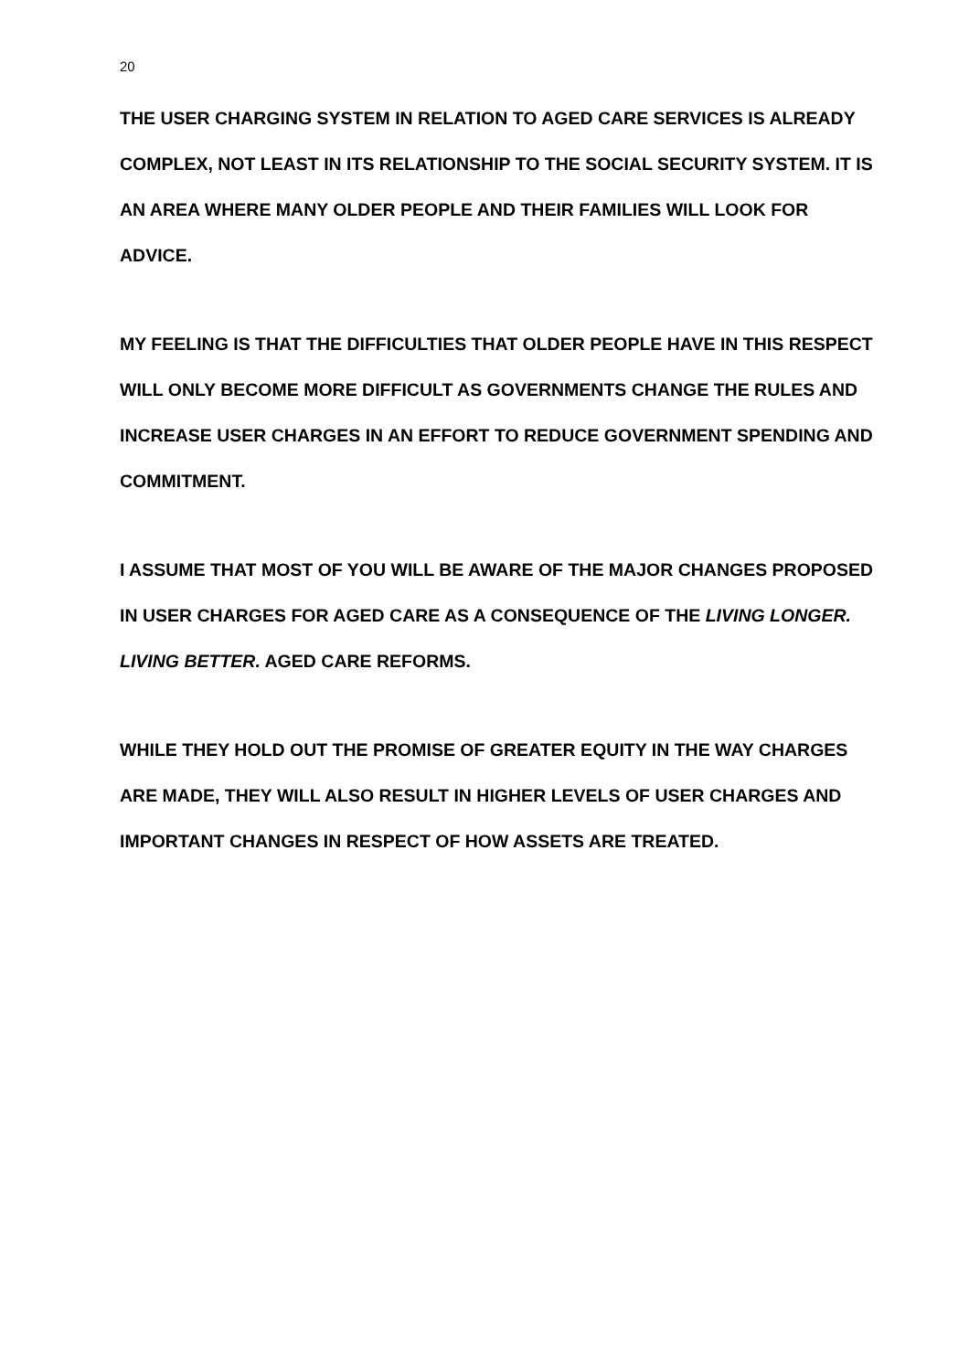20
THE USER CHARGING SYSTEM IN RELATION TO AGED CARE SERVICES IS ALREADY COMPLEX, NOT LEAST IN ITS RELATIONSHIP TO THE SOCIAL SECURITY SYSTEM. IT IS AN AREA WHERE MANY OLDER PEOPLE AND THEIR FAMILIES WILL LOOK FOR ADVICE.
MY FEELING IS THAT THE DIFFICULTIES THAT OLDER PEOPLE HAVE IN THIS RESPECT WILL ONLY BECOME MORE DIFFICULT AS GOVERNMENTS CHANGE THE RULES AND INCREASE USER CHARGES IN AN EFFORT TO REDUCE GOVERNMENT SPENDING AND COMMITMENT.
I ASSUME THAT MOST OF YOU WILL BE AWARE OF THE MAJOR CHANGES PROPOSED IN USER CHARGES FOR AGED CARE AS A CONSEQUENCE OF THE LIVING LONGER. LIVING BETTER. AGED CARE REFORMS.
WHILE THEY HOLD OUT THE PROMISE OF GREATER EQUITY IN THE WAY CHARGES ARE MADE, THEY WILL ALSO RESULT IN HIGHER LEVELS OF USER CHARGES AND IMPORTANT CHANGES IN RESPECT OF HOW ASSETS ARE TREATED.